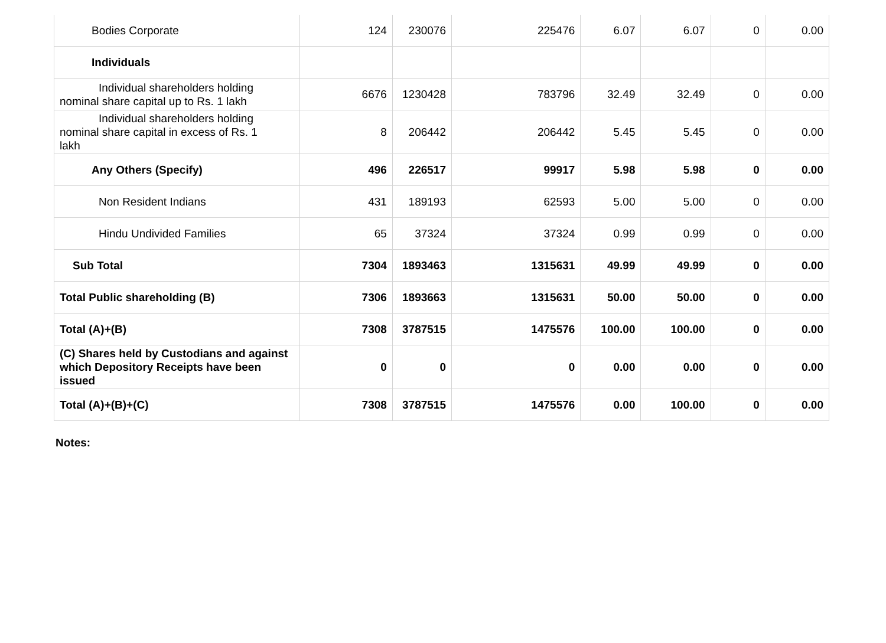| Bodies Corporate | 124 | 230076 | 225476 | 6.07 | 6.07 | 0 | 0.00 |
| Individuals | | | | | | | |
| Individual shareholders holding nominal share capital up to Rs. 1 lakh | 6676 | 1230428 | 783796 | 32.49 | 32.49 | 0 | 0.00 |
| Individual shareholders holding nominal share capital in excess of Rs. 1 lakh | 8 | 206442 | 206442 | 5.45 | 5.45 | 0 | 0.00 |
| Any Others (Specify) | 496 | 226517 | 99917 | 5.98 | 5.98 | 0 | 0.00 |
| Non Resident Indians | 431 | 189193 | 62593 | 5.00 | 5.00 | 0 | 0.00 |
| Hindu Undivided Families | 65 | 37324 | 37324 | 0.99 | 0.99 | 0 | 0.00 |
| Sub Total | 7304 | 1893463 | 1315631 | 49.99 | 49.99 | 0 | 0.00 |
| Total Public shareholding (B) | 7306 | 1893663 | 1315631 | 50.00 | 50.00 | 0 | 0.00 |
| Total (A)+(B) | 7308 | 3787515 | 1475576 | 100.00 | 100.00 | 0 | 0.00 |
| (C) Shares held by Custodians and against which Depository Receipts have been issued | 0 | 0 | 0 | 0.00 | 0.00 | 0 | 0.00 |
| Total (A)+(B)+(C) | 7308 | 3787515 | 1475576 | 0.00 | 100.00 | 0 | 0.00 |
Notes: